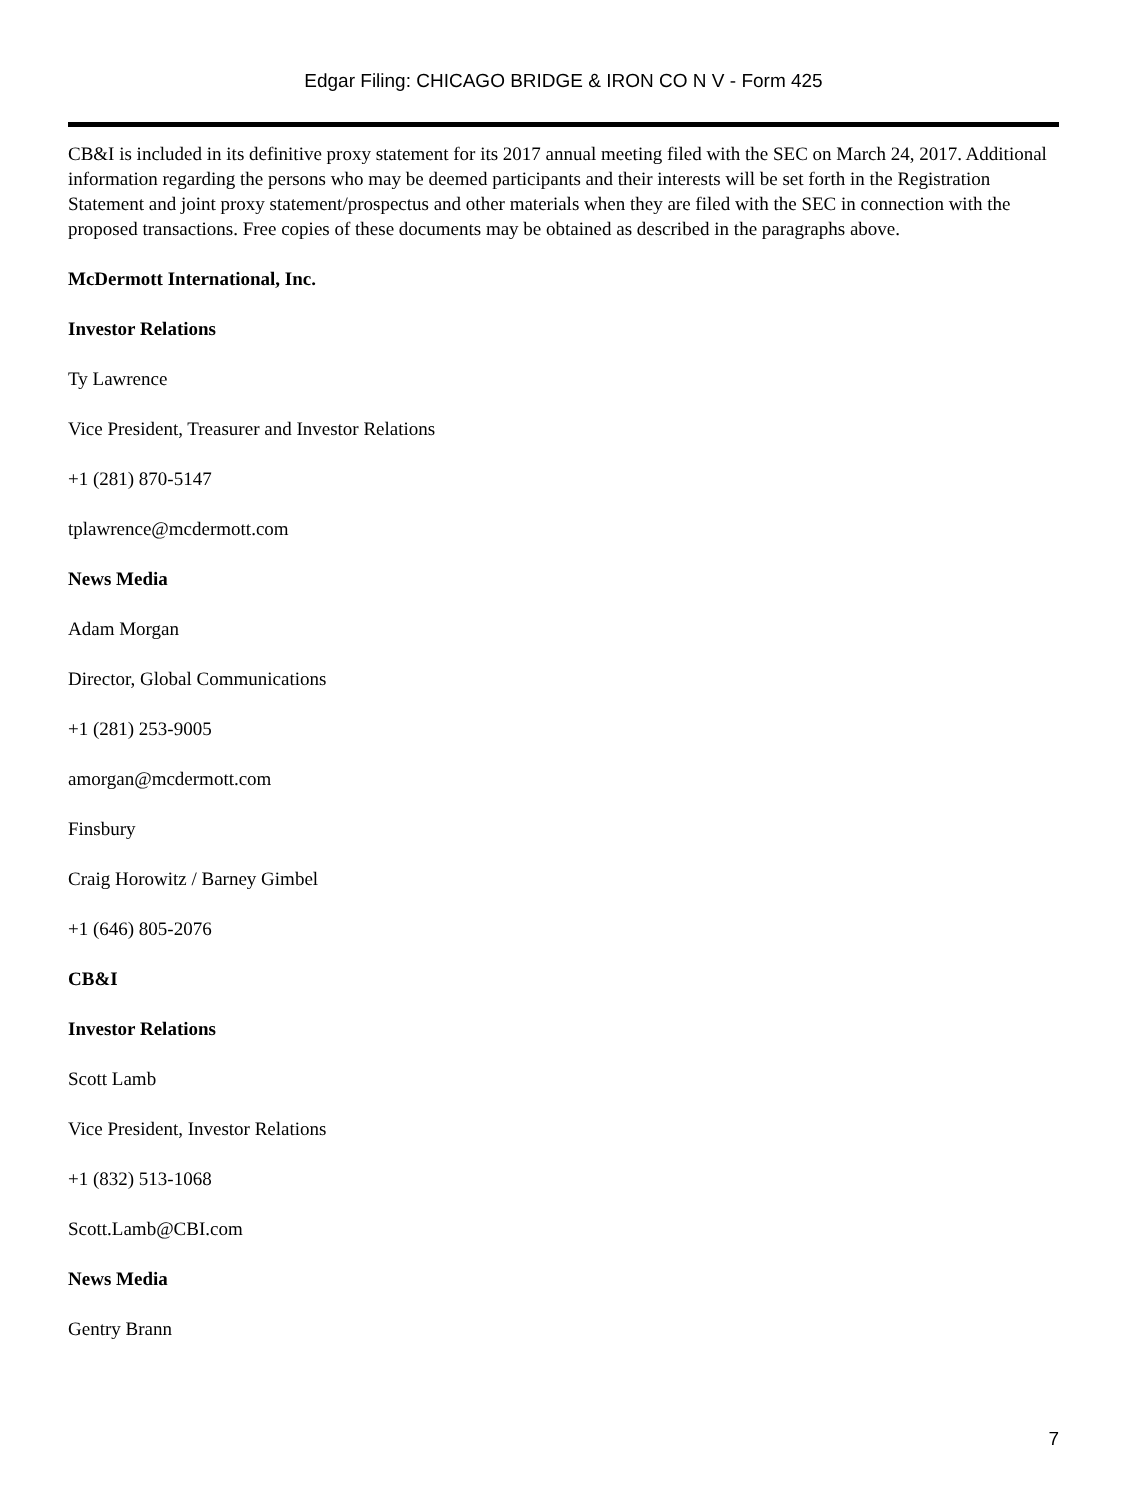Edgar Filing: CHICAGO BRIDGE & IRON CO N V - Form 425
CB&I is included in its definitive proxy statement for its 2017 annual meeting filed with the SEC on March 24, 2017. Additional information regarding the persons who may be deemed participants and their interests will be set forth in the Registration Statement and joint proxy statement/prospectus and other materials when they are filed with the SEC in connection with the proposed transactions. Free copies of these documents may be obtained as described in the paragraphs above.
McDermott International, Inc.
Investor Relations
Ty Lawrence
Vice President, Treasurer and Investor Relations
+1 (281) 870-5147
tplawrence@mcdermott.com
News Media
Adam Morgan
Director, Global Communications
+1 (281) 253-9005
amorgan@mcdermott.com
Finsbury
Craig Horowitz / Barney Gimbel
+1 (646) 805-2076
CB&I
Investor Relations
Scott Lamb
Vice President, Investor Relations
+1 (832) 513-1068
Scott.Lamb@CBI.com
News Media
Gentry Brann
7